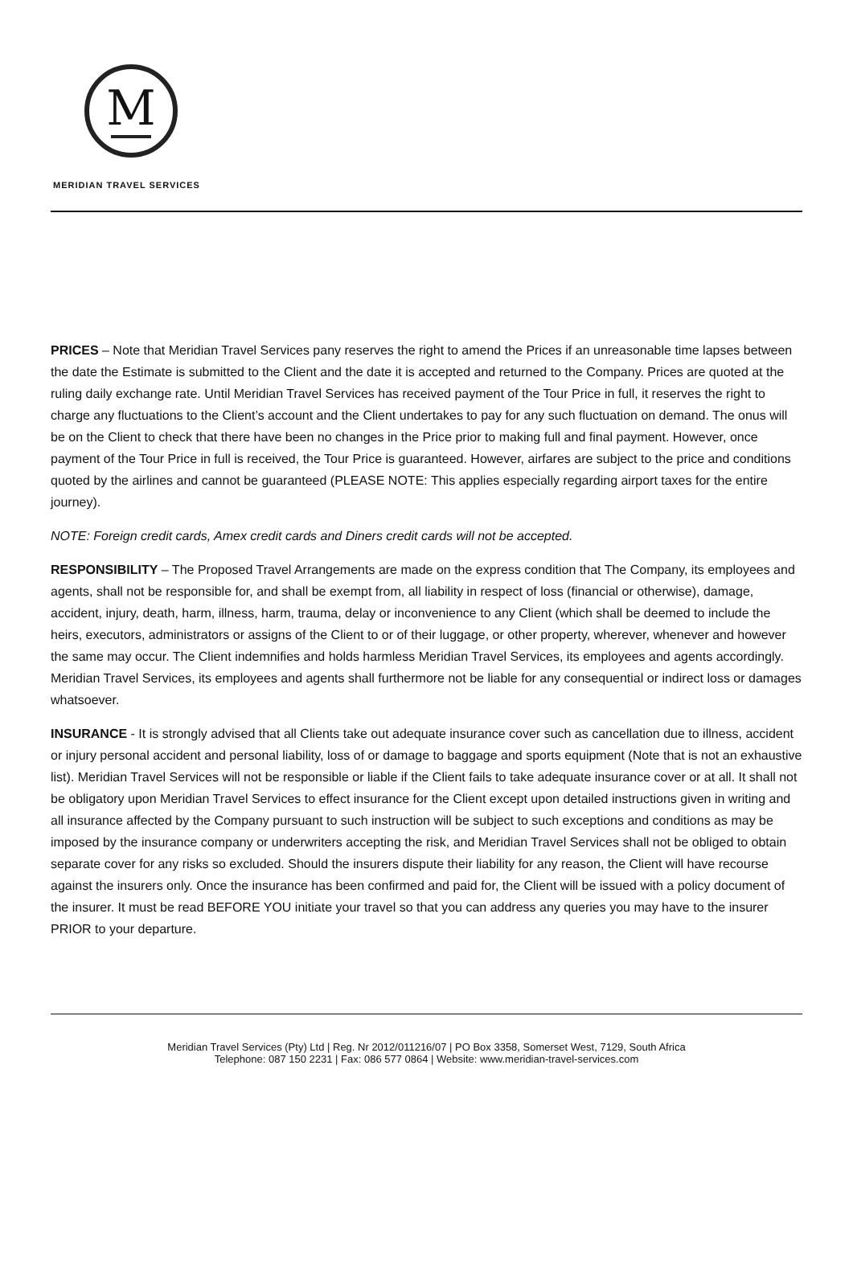M
MERIDIAN TRAVEL SERVICES
PRICES – Note that Meridian Travel Services pany reserves the right to amend the Prices if an unreasonable time lapses between the date the Estimate is submitted to the Client and the date it is accepted and returned to the Company. Prices are quoted at the ruling daily exchange rate. Until Meridian Travel Services has received payment of the Tour Price in full, it reserves the right to charge any fluctuations to the Client’s account and the Client undertakes to pay for any such fluctuation on demand. The onus will be on the Client to check that there have been no changes in the Price prior to making full and final payment. However, once payment of the Tour Price in full is received, the Tour Price is guaranteed. However, airfares are subject to the price and conditions quoted by the airlines and cannot be guaranteed (PLEASE NOTE: This applies especially regarding airport taxes for the entire journey).
NOTE: Foreign credit cards, Amex credit cards and Diners credit cards will not be accepted.
RESPONSIBILITY – The Proposed Travel Arrangements are made on the express condition that The Company, its employees and agents, shall not be responsible for, and shall be exempt from, all liability in respect of loss (financial or otherwise), damage, accident, injury, death, harm, illness, harm, trauma, delay or inconvenience to any Client (which shall be deemed to include the heirs, executors, administrators or assigns of the Client to or of their luggage, or other property, wherever, whenever and however the same may occur. The Client indemnifies and holds harmless Meridian Travel Services, its employees and agents accordingly. Meridian Travel Services, its employees and agents shall furthermore not be liable for any consequential or indirect loss or damages whatsoever.
INSURANCE - It is strongly advised that all Clients take out adequate insurance cover such as cancellation due to illness, accident or injury personal accident and personal liability, loss of or damage to baggage and sports equipment (Note that is not an exhaustive list). Meridian Travel Services will not be responsible or liable if the Client fails to take adequate insurance cover or at all. It shall not be obligatory upon Meridian Travel Services to effect insurance for the Client except upon detailed instructions given in writing and all insurance affected by the Company pursuant to such instruction will be subject to such exceptions and conditions as may be imposed by the insurance company or underwriters accepting the risk, and Meridian Travel Services shall not be obliged to obtain separate cover for any risks so excluded. Should the insurers dispute their liability for any reason, the Client will have recourse against the insurers only. Once the insurance has been confirmed and paid for, the Client will be issued with a policy document of the insurer. It must be read BEFORE YOU initiate your travel so that you can address any queries you may have to the insurer PRIOR to your departure.
Meridian Travel Services (Pty) Ltd | Reg. Nr 2012/011216/07 | PO Box 3358, Somerset West, 7129, South Africa
Telephone: 087 150 2231 | Fax: 086 577 0864 | Website: www.meridian-travel-services.com